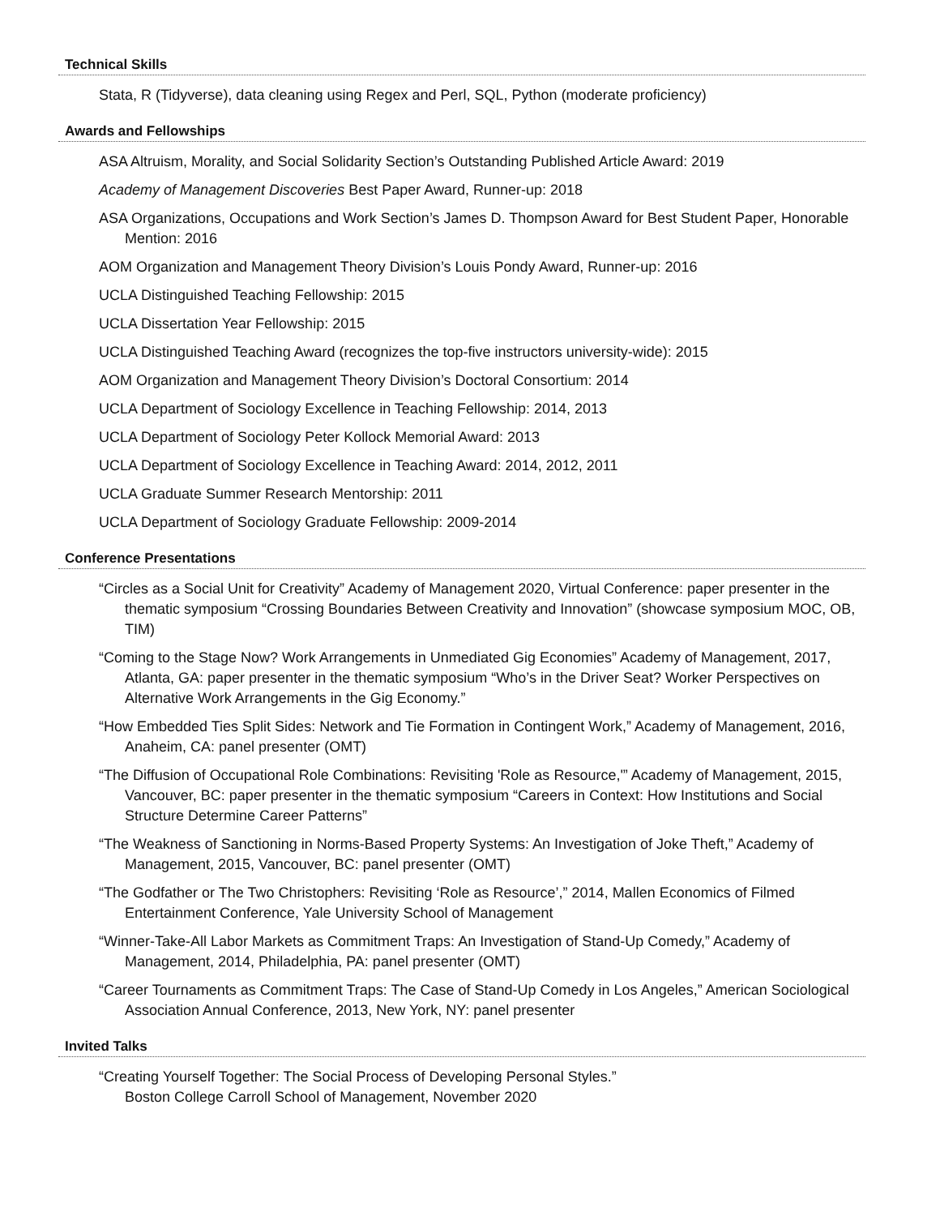Technical Skills
Stata, R (Tidyverse), data cleaning using Regex and Perl, SQL, Python (moderate proficiency)
Awards and Fellowships
ASA Altruism, Morality, and Social Solidarity Section’s Outstanding Published Article Award: 2019
Academy of Management Discoveries Best Paper Award, Runner-up: 2018
ASA Organizations, Occupations and Work Section’s James D. Thompson Award for Best Student Paper, Honorable Mention: 2016
AOM Organization and Management Theory Division’s Louis Pondy Award, Runner-up: 2016
UCLA Distinguished Teaching Fellowship: 2015
UCLA Dissertation Year Fellowship: 2015
UCLA Distinguished Teaching Award (recognizes the top-five instructors university-wide): 2015
AOM Organization and Management Theory Division’s Doctoral Consortium: 2014
UCLA Department of Sociology Excellence in Teaching Fellowship: 2014, 2013
UCLA Department of Sociology Peter Kollock Memorial Award: 2013
UCLA Department of Sociology Excellence in Teaching Award: 2014, 2012, 2011
UCLA Graduate Summer Research Mentorship: 2011
UCLA Department of Sociology Graduate Fellowship: 2009-2014
Conference Presentations
“Circles as a Social Unit for Creativity” Academy of Management 2020, Virtual Conference: paper presenter in the thematic symposium “Crossing Boundaries Between Creativity and Innovation” (showcase symposium MOC, OB, TIM)
“Coming to the Stage Now? Work Arrangements in Unmediated Gig Economies” Academy of Management, 2017, Atlanta, GA: paper presenter in the thematic symposium “Who’s in the Driver Seat? Worker Perspectives on Alternative Work Arrangements in the Gig Economy.”
“How Embedded Ties Split Sides: Network and Tie Formation in Contingent Work,” Academy of Management, 2016, Anaheim, CA: panel presenter (OMT)
“The Diffusion of Occupational Role Combinations: Revisiting 'Role as Resource,'” Academy of Management, 2015, Vancouver, BC: paper presenter in the thematic symposium “Careers in Context: How Institutions and Social Structure Determine Career Patterns”
“The Weakness of Sanctioning in Norms-Based Property Systems: An Investigation of Joke Theft,” Academy of Management, 2015, Vancouver, BC: panel presenter (OMT)
“The Godfather or The Two Christophers: Revisiting ‘Role as Resource’,” 2014, Mallen Economics of Filmed Entertainment Conference, Yale University School of Management
“Winner-Take-All Labor Markets as Commitment Traps: An Investigation of Stand-Up Comedy,” Academy of Management, 2014, Philadelphia, PA: panel presenter (OMT)
“Career Tournaments as Commitment Traps: The Case of Stand-Up Comedy in Los Angeles,” American Sociological Association Annual Conference, 2013, New York, NY: panel presenter
Invited Talks
“Creating Yourself Together: The Social Process of Developing Personal Styles.”
Boston College Carroll School of Management, November 2020